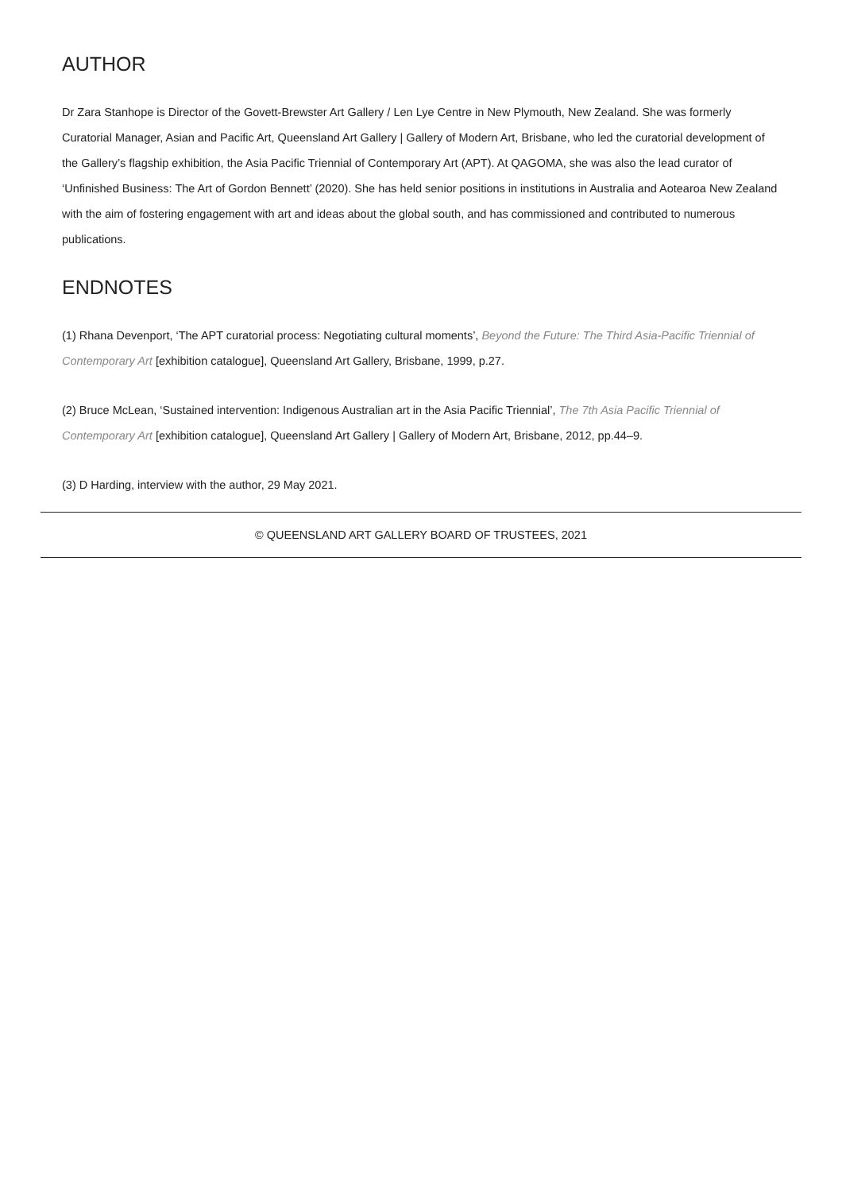AUTHOR
Dr Zara Stanhope is Director of the Govett-Brewster Art Gallery / Len Lye Centre in New Plymouth, New Zealand. She was formerly Curatorial Manager, Asian and Pacific Art, Queensland Art Gallery | Gallery of Modern Art, Brisbane, who led the curatorial development of the Gallery’s flagship exhibition, the Asia Pacific Triennial of Contemporary Art (APT). At QAGOMA, she was also the lead curator of ‘Unfinished Business: The Art of Gordon Bennett’ (2020). She has held senior positions in institutions in Australia and Aotearoa New Zealand with the aim of fostering engagement with art and ideas about the global south, and has commissioned and contributed to numerous publications.
ENDNOTES
(1) Rhana Devenport, ‘The APT curatorial process: Negotiating cultural moments’, Beyond the Future: The Third Asia-Pacific Triennial of Contemporary Art [exhibition catalogue], Queensland Art Gallery, Brisbane, 1999, p.27.
(2) Bruce McLean, ‘Sustained intervention: Indigenous Australian art in the Asia Pacific Triennial’, The 7th Asia Pacific Triennial of Contemporary Art [exhibition catalogue], Queensland Art Gallery | Gallery of Modern Art, Brisbane, 2012, pp.44–9.
(3) D Harding, interview with the author, 29 May 2021.
© QUEENSLAND ART GALLERY BOARD OF TRUSTEES, 2021